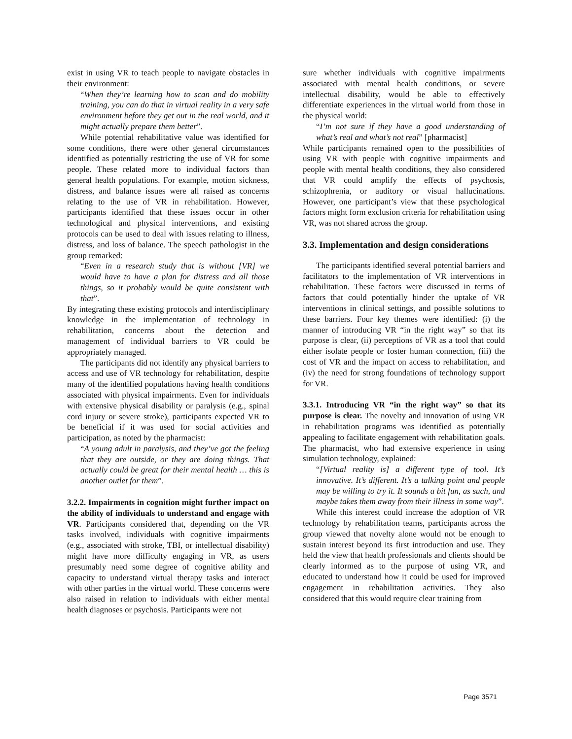exist in using VR to teach people to navigate obstacles in their environment:
“When they’re learning how to scan and do mobility training, you can do that in virtual reality in a very safe environment before they get out in the real world, and it might actually prepare them better”.
While potential rehabilitative value was identified for some conditions, there were other general circumstances identified as potentially restricting the use of VR for some people. These related more to individual factors than general health populations. For example, motion sickness, distress, and balance issues were all raised as concerns relating to the use of VR in rehabilitation. However, participants identified that these issues occur in other technological and physical interventions, and existing protocols can be used to deal with issues relating to illness, distress, and loss of balance. The speech pathologist in the group remarked:
“Even in a research study that is without [VR] we would have to have a plan for distress and all those things, so it probably would be quite consistent with that”.
By integrating these existing protocols and interdisciplinary knowledge in the implementation of technology in rehabilitation, concerns about the detection and management of individual barriers to VR could be appropriately managed.
The participants did not identify any physical barriers to access and use of VR technology for rehabilitation, despite many of the identified populations having health conditions associated with physical impairments. Even for individuals with extensive physical disability or paralysis (e.g., spinal cord injury or severe stroke), participants expected VR to be beneficial if it was used for social activities and participation, as noted by the pharmacist:
“A young adult in paralysis, and they’ve got the feeling that they are outside, or they are doing things. That actually could be great for their mental health … this is another outlet for them”.
3.2.2. Impairments in cognition might further impact on the ability of individuals to understand and engage with VR. Participants considered that, depending on the VR tasks involved, individuals with cognitive impairments (e.g., associated with stroke, TBI, or intellectual disability) might have more difficulty engaging in VR, as users presumably need some degree of cognitive ability and capacity to understand virtual therapy tasks and interact with other parties in the virtual world. These concerns were also raised in relation to individuals with either mental health diagnoses or psychosis. Participants were not
sure whether individuals with cognitive impairments associated with mental health conditions, or severe intellectual disability, would be able to effectively differentiate experiences in the virtual world from those in the physical world:
“I’m not sure if they have a good understanding of what’s real and what’s not real” [pharmacist]
While participants remained open to the possibilities of using VR with people with cognitive impairments and people with mental health conditions, they also considered that VR could amplify the effects of psychosis, schizophrenia, or auditory or visual hallucinations. However, one participant’s view that these psychological factors might form exclusion criteria for rehabilitation using VR, was not shared across the group.
3.3. Implementation and design considerations
The participants identified several potential barriers and facilitators to the implementation of VR interventions in rehabilitation. These factors were discussed in terms of factors that could potentially hinder the uptake of VR interventions in clinical settings, and possible solutions to these barriers. Four key themes were identified: (i) the manner of introducing VR “in the right way” so that its purpose is clear, (ii) perceptions of VR as a tool that could either isolate people or foster human connection, (iii) the cost of VR and the impact on access to rehabilitation, and (iv) the need for strong foundations of technology support for VR.
3.3.1. Introducing VR “in the right way” so that its purpose is clear. The novelty and innovation of using VR in rehabilitation programs was identified as potentially appealing to facilitate engagement with rehabilitation goals. The pharmacist, who had extensive experience in using simulation technology, explained:
“[Virtual reality is] a different type of tool. It’s innovative. It’s different. It’s a talking point and people may be willing to try it. It sounds a bit fun, as such, and maybe takes them away from their illness in some way”.
While this interest could increase the adoption of VR technology by rehabilitation teams, participants across the group viewed that novelty alone would not be enough to sustain interest beyond its first introduction and use. They held the view that health professionals and clients should be clearly informed as to the purpose of using VR, and educated to understand how it could be used for improved engagement in rehabilitation activities. They also considered that this would require clear training from
Page 3571